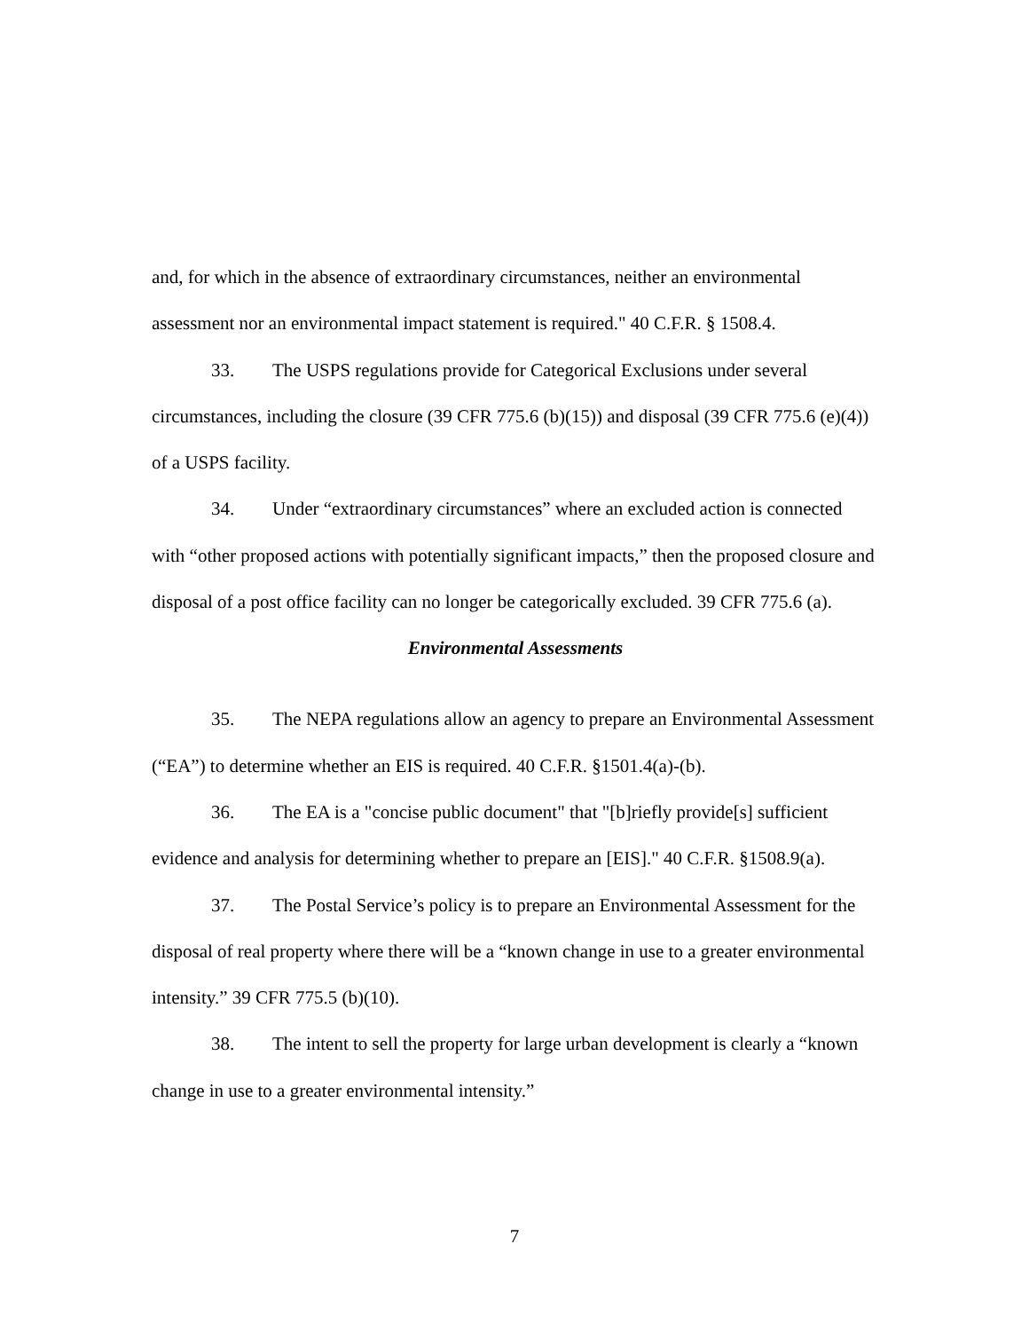and, for which in the absence of extraordinary circumstances, neither an environmental assessment nor an environmental impact statement is required." 40 C.F.R. § 1508.4.
33. The USPS regulations provide for Categorical Exclusions under several circumstances, including the closure (39 CFR 775.6 (b)(15)) and disposal (39 CFR 775.6 (e)(4)) of a USPS facility.
34. Under “extraordinary circumstances” where an excluded action is connected with “other proposed actions with potentially significant impacts,” then the proposed closure and disposal of a post office facility can no longer be categorically excluded. 39 CFR 775.6 (a).
Environmental Assessments
35. The NEPA regulations allow an agency to prepare an Environmental Assessment (“EA”) to determine whether an EIS is required. 40 C.F.R. §1501.4(a)-(b).
36. The EA is a "concise public document" that "[b]riefly provide[s] sufficient evidence and analysis for determining whether to prepare an [EIS]." 40 C.F.R. §1508.9(a).
37. The Postal Service’s policy is to prepare an Environmental Assessment for the disposal of real property where there will be a “known change in use to a greater environmental intensity.” 39 CFR 775.5 (b)(10).
38. The intent to sell the property for large urban development is clearly a “known change in use to a greater environmental intensity.”
7